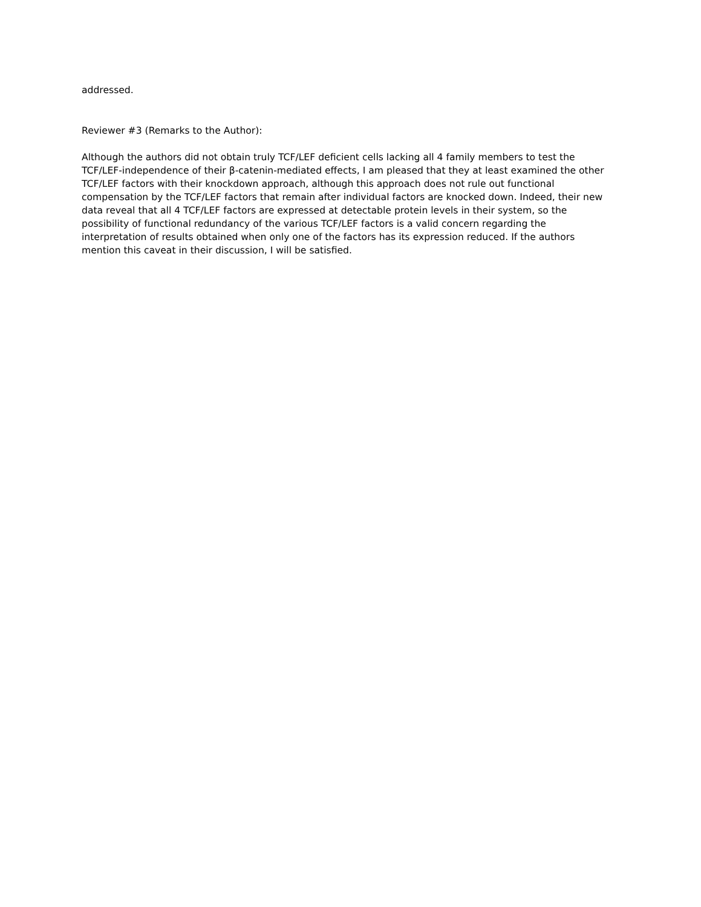addressed.
Reviewer #3 (Remarks to the Author):
Although the authors did not obtain truly TCF/LEF deficient cells lacking all 4 family members to test the TCF/LEF-independence of their β-catenin-mediated effects, I am pleased that they at least examined the other TCF/LEF factors with their knockdown approach, although this approach does not rule out functional compensation by the TCF/LEF factors that remain after individual factors are knocked down. Indeed, their new data reveal that all 4 TCF/LEF factors are expressed at detectable protein levels in their system, so the possibility of functional redundancy of the various TCF/LEF factors is a valid concern regarding the interpretation of results obtained when only one of the factors has its expression reduced. If the authors mention this caveat in their discussion, I will be satisfied.